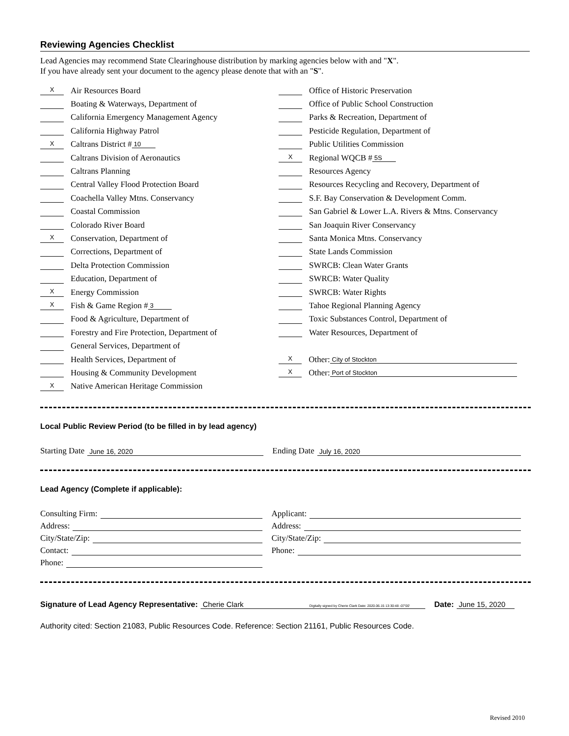Reviewing Agencies Checklist
Lead Agencies may recommend State Clearinghouse distribution by marking agencies below with and "X".
If you have already sent your document to the agency please denote that with an "S".
X Air Resources Board
Boating & Waterways, Department of
California Emergency Management Agency
California Highway Patrol
X Caltrans District # 10
Caltrans Division of Aeronautics
Caltrans Planning
Central Valley Flood Protection Board
Coachella Valley Mtns. Conservancy
Coastal Commission
Colorado River Board
X Conservation, Department of
Corrections, Department of
Delta Protection Commission
Education, Department of
X Energy Commission
X Fish & Game Region # 3
Food & Agriculture, Department of
Forestry and Fire Protection, Department of
General Services, Department of
Health Services, Department of
Housing & Community Development
X Native American Heritage Commission
Office of Historic Preservation
Office of Public School Construction
Parks & Recreation, Department of
Pesticide Regulation, Department of
Public Utilities Commission
X Regional WQCB # 5S
Resources Agency
Resources Recycling and Recovery, Department of
S.F. Bay Conservation & Development Comm.
San Gabriel & Lower L.A. Rivers & Mtns. Conservancy
San Joaquin River Conservancy
Santa Monica Mtns. Conservancy
State Lands Commission
SWRCB: Clean Water Grants
SWRCB: Water Quality
SWRCB: Water Rights
Tahoe Regional Planning Agency
Toxic Substances Control, Department of
Water Resources, Department of
X Other: City of Stockton
X Other: Port of Stockton
Local Public Review Period (to be filled in by lead agency)
Starting Date June 16, 2020
Ending Date July 16, 2020
Lead Agency (Complete if applicable):
Consulting Firm:
Address:
City/State/Zip:
Contact:
Phone:
Applicant:
Address:
City/State/Zip:
Phone:
Signature of Lead Agency Representative: Cherie Clark Digitally signed by Cherie Clark Date: 2020.06.15 13:30:48 -07'00' Date: June 15, 2020
Authority cited: Section 21083, Public Resources Code. Reference: Section 21161, Public Resources Code.
Revised 2010